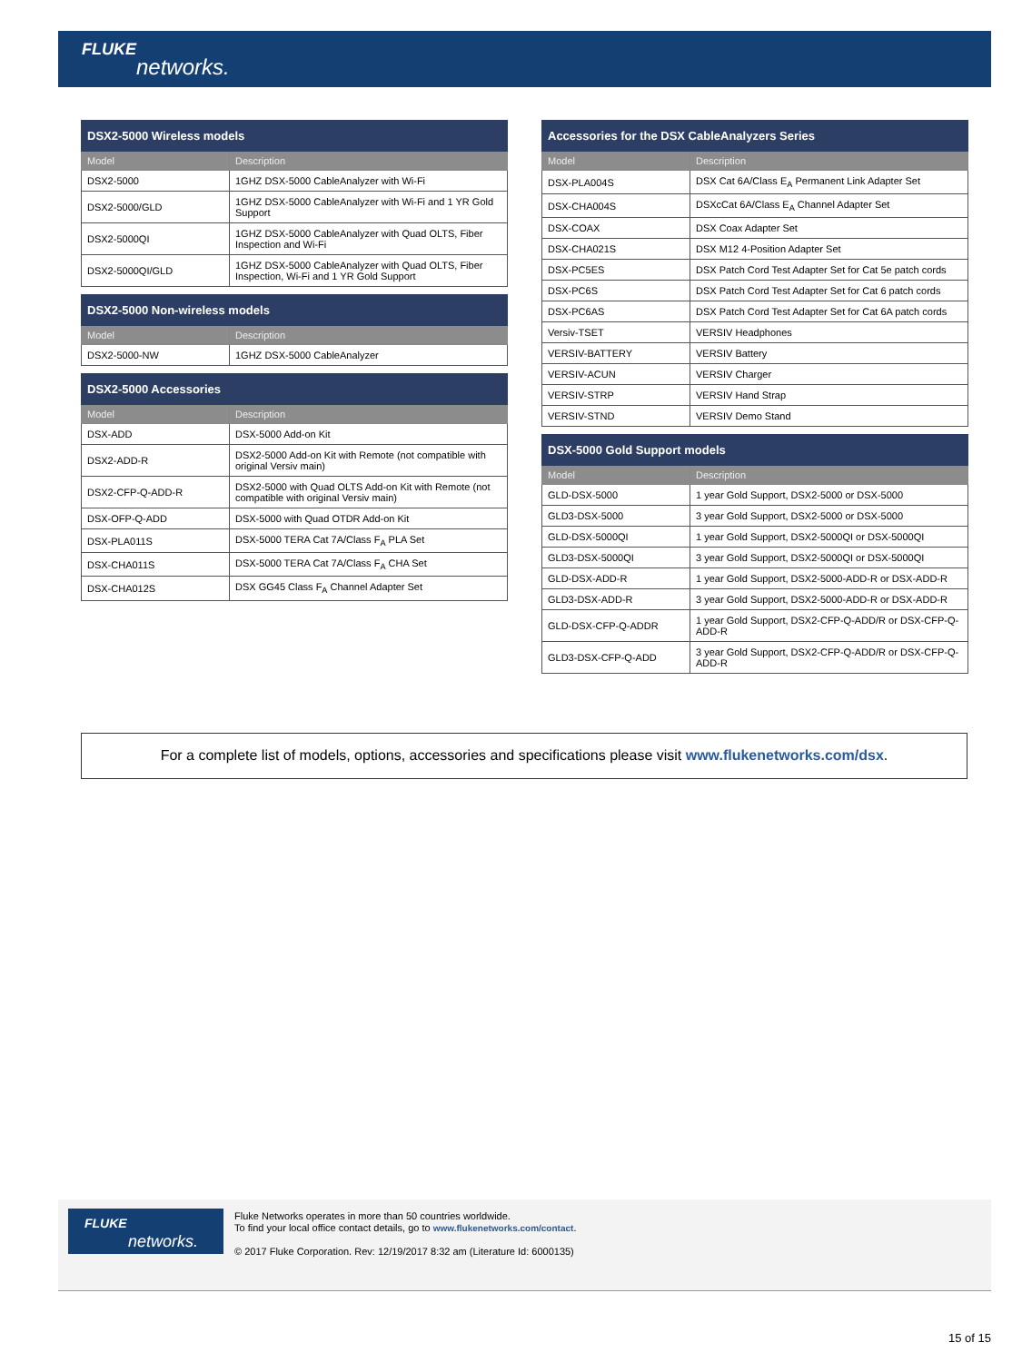FLUKE
networks.
| DSX2-5000 Wireless models | |
| --- | --- |
| Model | Description |
| DSX2-5000 | 1GHZ DSX-5000 CableAnalyzer with Wi-Fi |
| DSX2-5000/GLD | 1GHZ DSX-5000 CableAnalyzer with Wi-Fi and 1 YR Gold Support |
| DSX2-5000QI | 1GHZ DSX-5000 CableAnalyzer with Quad OLTS, Fiber Inspection and Wi-Fi |
| DSX2-5000QI/GLD | 1GHZ DSX-5000 CableAnalyzer with Quad OLTS, Fiber Inspection, Wi-Fi and 1 YR Gold Support |
| DSX2-5000 Non-wireless models | |
| --- | --- |
| Model | Description |
| DSX2-5000-NW | 1GHZ DSX-5000 CableAnalyzer |
| DSX2-5000 Accessories | |
| --- | --- |
| Model | Description |
| DSX-ADD | DSX-5000 Add-on Kit |
| DSX2-ADD-R | DSX2-5000 Add-on Kit with Remote (not compatible with original Versiv main) |
| DSX2-CFP-Q-ADD-R | DSX2-5000 with Quad OLTS Add-on Kit with Remote (not compatible with original Versiv main) |
| DSX-OFP-Q-ADD | DSX-5000 with Quad OTDR Add-on Kit |
| DSX-PLA011S | DSX-5000 TERA Cat 7A/Class F<sub>A</sub> PLA Set |
| DSX-CHA011S | DSX-5000 TERA Cat 7A/Class F<sub>A</sub> CHA Set |
| DSX-CHA012S | DSX GG45 Class F<sub>A</sub> Channel Adapter Set |
| Accessories for the DSX CableAnalyzers Series | |
| --- | --- |
| Model | Description |
| DSX-PLA004S | DSX Cat 6A/Class E<sub>A</sub> Permanent Link Adapter Set |
| DSX-CHA004S | DSXcCat 6A/Class E<sub>A</sub> Channel Adapter Set |
| DSX-COAX | DSX Coax Adapter Set |
| DSX-CHA021S | DSX M12 4-Position Adapter Set |
| DSX-PC5ES | DSX Patch Cord Test Adapter Set for Cat 5e patch cords |
| DSX-PC6S | DSX Patch Cord Test Adapter Set for Cat 6 patch cords |
| DSX-PC6AS | DSX Patch Cord Test Adapter Set for Cat 6A patch cords |
| Versiv-TSET | VERSIV Headphones |
| VERSIV-BATTERY | VERSIV Battery |
| VERSIV-ACUN | VERSIV Charger |
| VERSIV-STRP | VERSIV Hand Strap |
| VERSIV-STND | VERSIV Demo Stand |
| DSX-5000 Gold Support models | |
| --- | --- |
| Model | Description |
| GLD-DSX-5000 | 1 year Gold Support, DSX2-5000 or DSX-5000 |
| GLD3-DSX-5000 | 3 year Gold Support, DSX2-5000 or DSX-5000 |
| GLD-DSX-5000QI | 1 year Gold Support, DSX2-5000QI or DSX-5000QI |
| GLD3-DSX-5000QI | 3 year Gold Support, DSX2-5000QI or DSX-5000QI |
| GLD-DSX-ADD-R | 1 year Gold Support, DSX2-5000-ADD-R or DSX-ADD-R |
| GLD3-DSX-ADD-R | 3 year Gold Support, DSX2-5000-ADD-R or DSX-ADD-R |
| GLD-DSX-CFP-Q-ADDR | 1 year Gold Support, DSX2-CFP-Q-ADD/R or DSX-CFP-Q-ADD-R |
| GLD3-DSX-CFP-Q-ADD | 3 year Gold Support, DSX2-CFP-Q-ADD/R or DSX-CFP-Q-ADD-R |
For a complete list of models, options, accessories and specifications please visit www.flukenetworks.com/dsx.
FLUKE
networks.
Fluke Networks operates in more than 50 countries worldwide.
To find your local office contact details, go to www.flukenetworks.com/contact.
© 2017 Fluke Corporation. Rev: 12/19/2017 8:32 am (Literature Id: 6000135)
15 of 15